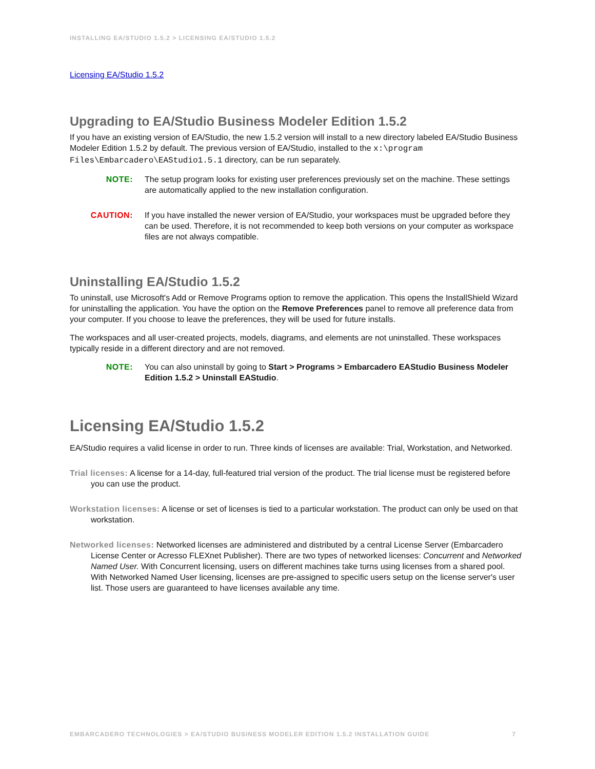INSTALLING EA/STUDIO 1.5.2 > LICENSING EA/STUDIO 1.5.2
Licensing EA/Studio 1.5.2
Upgrading to EA/Studio Business Modeler Edition 1.5.2
If you have an existing version of EA/Studio, the new 1.5.2 version will install to a new directory labeled EA/Studio Business Modeler Edition 1.5.2 by default. The previous version of EA/Studio, installed to the x:\program Files\Embarcadero\EAStudio1.5.1 directory, can be run separately.
NOTE: The setup program looks for existing user preferences previously set on the machine. These settings are automatically applied to the new installation configuration.
CAUTION: If you have installed the newer version of EA/Studio, your workspaces must be upgraded before they can be used. Therefore, it is not recommended to keep both versions on your computer as workspace files are not always compatible.
Uninstalling EA/Studio 1.5.2
To uninstall, use Microsoft's Add or Remove Programs option to remove the application. This opens the InstallShield Wizard for uninstalling the application. You have the option on the Remove Preferences panel to remove all preference data from your computer. If you choose to leave the preferences, they will be used for future installs.
The workspaces and all user-created projects, models, diagrams, and elements are not uninstalled. These workspaces typically reside in a different directory and are not removed.
NOTE: You can also uninstall by going to Start > Programs > Embarcadero EAStudio Business Modeler Edition 1.5.2 > Uninstall EAStudio.
Licensing EA/Studio 1.5.2
EA/Studio requires a valid license in order to run. Three kinds of licenses are available: Trial, Workstation, and Networked.
Trial licenses: A license for a 14-day, full-featured trial version of the product. The trial license must be registered before you can use the product.
Workstation licenses: A license or set of licenses is tied to a particular workstation. The product can only be used on that workstation.
Networked licenses: Networked licenses are administered and distributed by a central License Server (Embarcadero License Center or Acresso FLEXnet Publisher). There are two types of networked licenses: Concurrent and Networked Named User. With Concurrent licensing, users on different machines take turns using licenses from a shared pool. With Networked Named User licensing, licenses are pre-assigned to specific users setup on the license server's user list. Those users are guaranteed to have licenses available any time.
EMBARCADERO TECHNOLOGIES > EA/STUDIO BUSINESS MODELER EDITION 1.5.2 INSTALLATION GUIDE 7